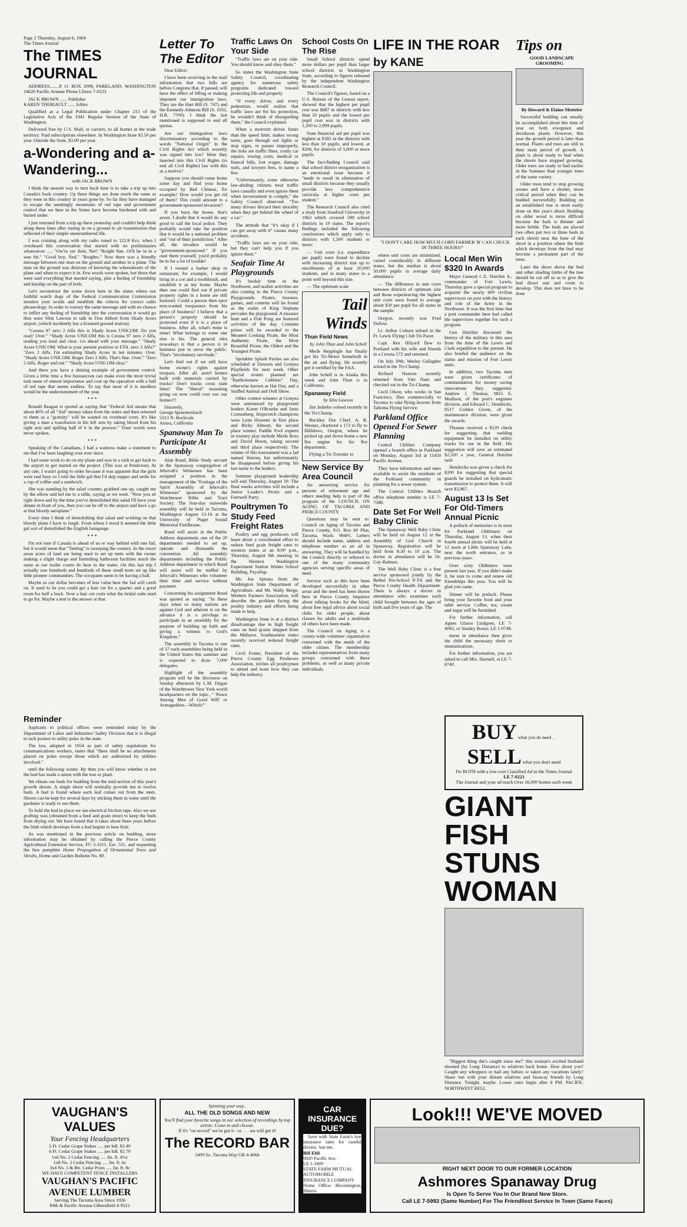Page 2 Thursday, August 6, 1964
The Times Journal
The TIMES JOURNAL
ADDRESS........P. O. BOX 2008, PARKLAND, WASHINGTON 14620 Pacific Avenue Phone LEnox 7-0223
JACK BROWN ...... Publisher
KAREN THERIAULT ...... Editor
Qualified as a Legal Publication under Chapter 213 of the Legislative Acts of the 1941 Regular Session of the State of Washington.
Delivered free by U.S. Mail, or carriers, to all homes in the trade territory. Paid subscriptions elsewhere. In Washington State $2.50 per year. Outside the State, $3.00 per year.
a-Wondering and a-Wandering...
with JACK BROWN
I think the nearest way to turn back time is to take a trip up into Canada's back country. Up there things are done much the same as they were in this country in years gone by. So far they have managed to escape the seemingly mountains of red tape and government control that we here in the States have become burdened with and buried under.
I just returned from a trip up there yesterday and couldn't help think along these lines after tuning in on a ground to air transmission that reflected of their simple unencumbered life.
I was cruising along with my radio tuned to 122.8 Kcs. when I overheard this conversation that started with no preliminaries whatsoever ..... "Ow're yer doin, Net? "Roight fine. Oi'll be in in a wee bit." "Good boy, Ned." "Roighto." Now there was a friendly message between one man on the ground and another in a plane. The man on the ground was desirous of knowing the whereabouts of the plane and when to expect it in. Few words were spoken, but those that were said everything that needed saying, plus a feeling of friendship and kinship on the part of both.
Let's reconstruct the scene down here in the states where our faithful watch dogs of the Federal Communication Commission monitor your words and establish the criteria for correct radio phraseology. In order to convey the same message and with no chance to inflict any feeling of friendship into the conversation it would go thus were Slim Lawson to talk to Don Abbott from Shady Acres airport, (which incidently has a licensed ground station).
"Cessna 97 zero 2 Alfa this is Shady Acres UNICOM. Do you read? Over." "Shady Acres UNICOM this is Cessna 97 zero 2 Alfa, reading you loud and clear. Go ahead with your message." "Shady Acres UNICOM. What is your present position or ETA. zero 2 Alfa?" "Zero 2 Alfa. I'm estimating Shady Acres in ten minutes. Over. "Shady Acres UNICOM. Roger Zero 2 Alfa. That's fine. Over." "Zero 2 Alfa. Roger and out." "Shady Acres UNICOM clear."
And there you have a shining example of government control. Given a little time a few bureaucrats can make even the most trivial task seem of utmost importance and coat up the operation with a ball of red tape that seems endless. To say that most of it is needless would be the understatement of the year.
* * *
Ronald Reagan is quoted as saying that "Federal Aid means that about 40% of all "Aid" money taken from the states and then returned to them as a "gratuity" will be wasted on overhead costs. It's like giving a man a transfusion in his left arm by taking blood from his right arm and spilling half of it in the process." Truer words were never spoken.
* * *
Speaking of the Canadians, I had a waitress make a statement to me that I've been laughing over ever since.
I had some work to do on my plane and was in a rush to get back to the airport to get started on the project. (This was at Penticton). At any rate, I wasn't going to order because it was apparent that the girls were real busy so I told the little gal that I'd skip supper and settle for a cup of coffee and a sandwich.
She was standing by the salad counter, grabbed one up, caught me by the elbow and led me to a table, saying as we went. "Now you sit right down and by the time you've demolished this salad I'll have your dinner in front of you, then you can be off to the airport and have a go at that bloody aeroplane."
Every time I think of demolishing that salad and working on that bloody plane I have to laugh. From where I stood it seemed the little gal sort of demolished the English laungauge.
* * *
I'm not sure if Canada is ahead of us or way behind with one fad, but it would seem that "Tenting" is sweeping the country. In the resort areas acres of land are being used to set up tents with the owner making a slight charge and furnishing bathroom facilities much the same as our trailer courts do here in the states. On this last trip I actually saw hundreds and hundreds of these small tents set up like little pioneer communities. The occupants seem to be having a ball.
Maybe as our dollar becomes of less value here the fad will catch on. It used to be you could get a hair cut for a quarter and a good room for half a buck. Now a hair cut costs what the bridal suite used to go for. Maybe a tent is the answer at that.
Letter To The Editor
Dear Editor:
I have been receiving in the mail information that two bills are before Congress that, if passed, will have the effect of lifting or making impotent our immigration laws. They are the Hart Bill (S. 747) and the Kennedy-Johnson Bill (S. 1932, H.R. 7700). I think the last mentioned is supposed to end all quotas.
Are our immigration laws discriminatory according to the words "National Origin" in the Civil Rights Act which recently was signed into law? Were they inserted into this Civil Rights (to end all Civil Rights) law with this as a motive?
Suppose you should come home some day and find your home occupied by Red Chinese, for example? How would you get rid of them? This could amount to a government-sponsored invasion!!
If you burn the house, that's arson. I doubt that it would do any good to call the local police. They probably would take the position that it would be a national problem and "out of their jurisdiction." After all, the invaders would be "government-sponsored." If you oust them yourself, you'd probably be in for a lot of trouble!
If I owned a barber shop or restaurant, for example, I would bring in a cot and a toothbrush, and establish it as my home. Maybe then one could find out if private property rights in a home are still honored. Could a person then eject non-wanted trespassers from his place of business? I believe that a person's property should be protected even if it is a place of business. After all, what's mine is mine! What belongs to some one else is his. The general idea nowadays is that a person is in business just to serve the public. That's "involuntary servitude."
Let's find out if we still have home owner's rights against trespass. After all, aren't homes built with materials carried by trucks? Don't trucks cross state lines? The "liberal" reasoning going on now could cost ous our homes!!!
Sincerely,
George Spriestersbach
5313 N. Rockvale
Azusa, California
Spanaway Man To Participate At Assembly
Alan Ruud, Bible Study servant in the Spanaway congregation of Jehovah's Witnesses has been assigned a position in the management of the "Fruitage of the Spirit Assembly of Jehovah's Witnesses" sponsored by the Watchtower Bible and Tract Society. The four-day statewide assembly will be held in Tacoma, Washington August 13-16 at the University of Puget Sound Memorial Fieldhouse.
Ruud will assist in the Public Address department, one of the 20 departments needed to set up, operate and dismantle the convention. All assembly departments including the Public Address department in which Ruud will assist will be staffed by Jehovah's Witnesses who volunteer their time and service without payment.
Concerning his assignment Ruud was quoted as saying: "In these days when so many nations are against God and atheism is on the advance it is a privilege to participate in an assembly for the purpose of building up faith and giving a witness to God's Kingdom."
The assembly in Tacoma is one of 37 such assemblies being held in the United States this summer and is expected to draw 7,000 delegates.
Highlight of the assembly program will be the discourse on Sunday afternoon by L.M. Dugan of the Watchtower New York world headquarters on the topic, " 'Peace Among Men of Good Will' or Armageddon—Which?"
Traffic Laws On Your Side
"Traffic laws are on your side. You should know and obey them."
So states the Washington State Safety Council, coordinating agency for numerous safety programs dedicated toward protecting life and property.
"If every driver, and every pedestrian, would realize that traffic laws are for his protection, he wouldn't think of disregarding them," the Council evplained.
When a motorist drives faster than the speed limit, makes wrong turns, goes through red lights or stop signs, or passes improperly, the risks are traffic fines, costly car repairs, towing costs, medical or funeral bills, lost wages, damage suits, and lawyers fees, to name a few.
"Unfortunately, some otherwise law-abiding citizens treat traffic laws casually and even ignore them when inconvenient to comply," the Safety Council observed. "Too many drivers discard their morality when they get behind the wheel of a car."
The attitude that "it's okay if I can get away with it" causes many accidents.
"Traffic laws are on your side, but they can't help you if you ignore them."
Seafair Time At Playgrounds
It's Seafair time in the Northwest, and seafair activities are also coming to the Pierce County Playgrounds. Pirates, treasure, games, and contests will be found as the realm of King Neptune pervades the playground. A treasure hunt and a Fish Pong are featured activities of the day. Costume prizes will be awarded to the Meanest Looking Pirate, the Most Authentic Pirate, the Most Beautiful Pirate, the Oldest and the Youngest Pirate.
Sprinkler Splash Parties are also scheduled at Dawson and Gonyea Playfields for next week. Other special events planned are "Bartholomew Cubbins" Day, otherwise known as Hat Day, and a Stuffed Animal and Doll Show.
Other contest winners at Gonyea were announced by playground leaders Karen O'Rourke and Janis Cratsenberg. Hopscotch champions were Lynn Howeter in first place and Ricky Almont, the second place winner. Paddle Pool experts in tourney play include Merle Ross and David Breon, taking second and third place respectively. The winner of this tournament was a lad named Warren, but unfortunately he disappeared before giving his last name to the leaders.
Summer playground leadership will end Thursday, August 20. The final weeks activities will include a Junior Leader's Picnic and a Farewell Party.
Poultrymen To Study Feed Freight Rates
Poultry and egg producers will learn about a coordinated effort to reduce feed grain freight rates to western states at an 8:00 p.m., Thursday, August 6th meeting in the Western Washington Experiment Station Winter School Building, Puyallup.
Mr. Joe Spiruta from the Washington State Department of Agriculture, and Mr. Wally Berge, Western Farmers Association, will describe the problem facing the poultry industry and efforts being made to help.
Washington State is at a distinct disadvantage due to high freight rates on feed grains shipped from the Midwest. Southeastern states recently received reduced freight rates.
Cecil Foster, President of the Pierce County Egg Producers Association, invites all poultrymen to attend and learn how they can help the industry.
School Costs On The Rise
Small School districts spend more dollars per pupil than larger school districts in Washington State, according to figures released by the independent Washington Research Council.
The Council's figures, based on a U.S. Bureau of the Census report, showed that the highest per pupil cost was $687 in districts with less than 50 pupils and the lowest per pupil cost was in districts with 1,200 to 2,999 pupils.
State financial aid per pupil was highest at $383 in the districts with less than 50 pupils, and lowest, at $294, for districts of 3,000 or more pupils.
The fact-finding Council said that school district reorganization is an emotional issue because it "tends to result in elimination of small districts because they usually provide less comprehensive curricula at higher costs per student."
The Research Council also cited a study from Stanford University in 1963 which covered 589 school districts in 10 states. The report's findings included the following conclusions which apply only to districts with 1,500 students or more:
— Unit costs (i.e. expenditure per pupil) were found to decline with increasing district size up to enrollments of at least 20,000 students, and in many states to a point well beyond this size.
— The optimum scale
Tail Winds
Thun Field News
by John Thun and John Schell
Merle Repplogle has finally got his Tri-Motor homebuilt in the air and flying. He recently got it certified by the FAA.
John Schell is in Alaska this week and John Thun is in California.
Spanaway Field
by Slim Lawson
Jim Indrebo soloed recently in the Tri-Champ.
Buckley Fire Chief, A. R. Wesner, chartered a 172 to fly to Hillsboro, Oregon, where he picked up and drove home a new fire engine for his fire department.
Flying a Tri-Traveler to
New Service By Area Council
An answering service for persons of retirement age and others needing help is part of the program of the COUNCIL ON AGING OF TACOMA AND PIERCE COUNTY.
Questions may be sent to: Council on Aging of Tacoma and Pierce County, P.O. Box 60 Plus, Tacoma, Wash. 98401. Letters should include name, address and telephone number as an ad in answering. They will be handled by the Council directly or referred to one of the many community agencies serving specific areas of need.
Service such as this have been developed successfully in other areas and the need has been shown here in Pierce County. Inquiries about talking books for the blind, about free legal advice about social clubs for older people, about classes for adults and a multitude of others have been made.
The Council on Aging is a county-wide volunteer organization concerned with the needs of the older citizen. The membership includes representatives from many groups concerned with these problems, as well as many private individuals.
LIFE IN THE ROAR by KANE
"I DON'T CARE HOW MUCH CORN FARMER 'B' CAN CHUCK IN THREE HOURS!"
where unit costs are minimized, varied considerably in different states, but the median is about 50,000 pupils in average daily attendance.
— The difference in unit costs between districts of optimum size and those experiencing the highest unit costs were found to average about $30 per pupil for all states in the sample.
Oregon, recently was Fred Dufour.
Lt. Arthur Coburn soloed in the Ft. Lewis Flying Club Tri-Pacer.
Capt. Rex Hilyard flew to Portland with his wife and friends in a Cessna 172 and returned.
On July 30th, Wesley Gallagher soloed in the Tri-Champ.
Richard Hanson recently returned from Viet Nam and checked out in the Tri-Champ.
Cecil Olson, who works in San Francisco, flies commercially to Tacoma to take flying lessons from Tahoma Flying Service.
Parkland Office Opened For Sewer Planning
Central Utilities Company opened a branch office in Parkland on Monday, August 3rd at 11459 Pacific Avenue.
They have information and rates available to assist the residents of the Parkland community in planning for a sewer system.
The Central Utilities Branch office telephone number is LE 7-7588.
Date Set For Well Baby Clinic
The Spanaway Well Baby Clinic will be held on August 12 at the Assembly of God Church in Spanaway. Registration will be held from 8:30 to 10 a.m. The doctor in attendance will be Dr. Gay-Balmaz.
The Well Baby Clinic is a free service sponsored jointly by the Bethel Pre-School P-TA and the Pierce County Health Department. There is always a doctor in attendance who examines each child brought between the ages of birth and five years of age. The
Local Men Win $320 In Awards
Major General C.E. Hutchin Jr., commander of Fort Lewis, Thursday gave a special program to acquaint the nearly 600 civilian supervisors on post with the history and role of the Army in the Northwest. It was the first time that a post commander here had called the supervisors together for such a program.
Gen Hutchin discussed the history of the military in this area from the time of the Lewis and Clark expedition to the present. He also briefed the audience on the status and mission of Fort Lewis units.
In addition, two Tacoma men were given certificates of commendation for money saving innovations they suggested. Andrew J. Thomas, 9815 E. Madison, of the post's engineer division, and Edward C. Hendricks, 9517 Golden Given, of the maintenance division, were given the awards.
Thomas received a $120 check for suggesting that welding equipment be installed on utility trucks for use in the field. His suggestion will save an estimated $2,320 a year, General Hutchin said.
Hendricks was given a check for $200 for suggesting that special guards be installed on hydromatic transmission to protect them. It will save $3,967.
August 13 Is Set For Old-Timers Annual Picnic
A potluck of memories is in store for Parkland Oldtimers on Thursday, August 13, when their fourth annual picnic will be held at 12 noon at Little Spanaway Lake, near the north entrance, as in previous years.
Over sixty Oldtimers were present last year. If you didn't make it, be sure to come and renew old friendships this year. You will be glad you came.
Dinner will be potluck. Please bring your favorite food and your table service. Coffee, tea, cream and sugar will be furnished.
For further information, call Agnes Glasso Lindgren, LE 7-4083, or Stanley Rosso, LE 1-0748.
nurse in attendance then gives the child the necessary shots or immunizations.
For further information, you are asked to call Mrs. Hartsell, at LE 7-6740.
Tips on
GOOD LANDSCAPE GROOMING
By Howard & Elaine Motteler
Successful budding can usually be accomplished about this time of year on both evergreen and deciduous plants. However, this year the growth period is later than normal. Plants and trees are still in their main period of growth. A plant is about ready to bud when the shoots have stopped growing. Older trees are ready to bud earlier in the Summer than younger trees of the same variety.
Older trees tend to stop growing sooner and have a shorter, more critical period when they can be budded successfully. Budding on an established tree is most easily done on this year's shoot. Budding on older wood is more difficult because the bark is thinner and more brittle. The buds are placed (we often put two or three buds in each shoot) near the base of the shoot in a position where the limb which develops from the bud may become a permanent part of the trees.
Later the shoot above the bud and other shading limbs of the tree should be cut off so as to give the bud direct sun and room to develop. This does not have to be done
Reminder
Aspirants to political offices were reminded today by the Department of Labor and Industries' Safety Division that it is illegal to tack posters to utility poles in the state.
The law, adopted in 1954 as part of safety regulations for communications workers, states that "there shall be no attachments placed on poles except those which are authorized by utilities involved."
until the following winter. By then you will know whether or not the bud has made a union with the tree or plant.
We obtain our buds for budding from the mid-section of this year's growth shoots. A single shoot will normally provide ten to twelve buds. A bud is found where each leaf comes out from the stem. Shoots can be kept for several days by sticking them in water until the gardener is ready to use them.
To hold the bud in place we use electrical friction tape. Also we use grafting wax (obtained from a feed and grain store) to keep the buds from drying out. We have found that it takes about three years before the limb which develops from a bud begins to bear fruit.
As was mentioned in the previous article on budding, more information may be obtained by calling the Pierce County Agricultural Extension Service, FU 3-3311, Ext. 511, and requesting the free pamphlet Home Propogation of Ornamental Trees and Shrubs, Home and Garden Bulletin No. 80.
BUY what you do need . .
SELL what you don't need
Do BOTH with a low-cost Classified Ad in the Times Journal
LE 7-0223
The Journal and your ad reach Over 16,000 homes each week
GIANT FISH STUNS WOMAN
"Biggest thing she's caught since me!" this woman's excited husband shouted (by Long Distance) to relatives back home. How about you? Caught any whoppers or had any babies or taken any vacations lately? Share 'em with your distant relatives and faraway friends by Long Distance. Tonight, maybe. Lower rates begin after 6 PM. PACIFIC NORTHWEST BELL
VAUGHAN'S VALUES
Your Fencing Headquarters
5 Ft. Cedar Grape Stakes ..... per bdl. $2.40
6 Ft. Cedar Grape Stakes ..... per bdl. $2.70
1x6 No. 2 Cedar Fencing ..... lin. ft. 4½c
1x8 No. 2 Cedar Fencing ..... lin. ft. 6c
3x4 No. 3 & Btr. Cedar Posts ..... lin. ft. 8c
WE HAVE COMPETENT FENCE INSTALLERS
VAUGHAN'S PACIFIC AVENUE LUMBER
Serving The Tacoma Area Since 1926
84th & Pacific Avenue GReenfield 4-9515
Spinning your way..
ALL THE OLD SONGS AND NEW
You'll find your favorite songs in our selection of recordings by top artists. Come in and choose.
If it's "on record" we've got it - or . . . we will get it!
The RECORD BAR
5409 So. Tacoma Way GR 4-4066
CAR INSURANCE DUE?
Save with State Farm's low insurance rates for careful drivers. See me.
Bill Ehli
9920 Pacific Ave.
LE 1-1800
STATE FARM MUTUAL
AUTOMOBILE INSURANCE COMPANY
Home Office: Bloomington, Illinois
Look!!! WE'VE MOVED
RIGHT NEXT DOOR TO OUR FORMER LOCATION
Ashmores Spanaway Drug
Is Open To Serve You In Our Brand New Store.
Call LE 7-5993 (Same Number) For The Friendliest Service In Town (Same Faces)